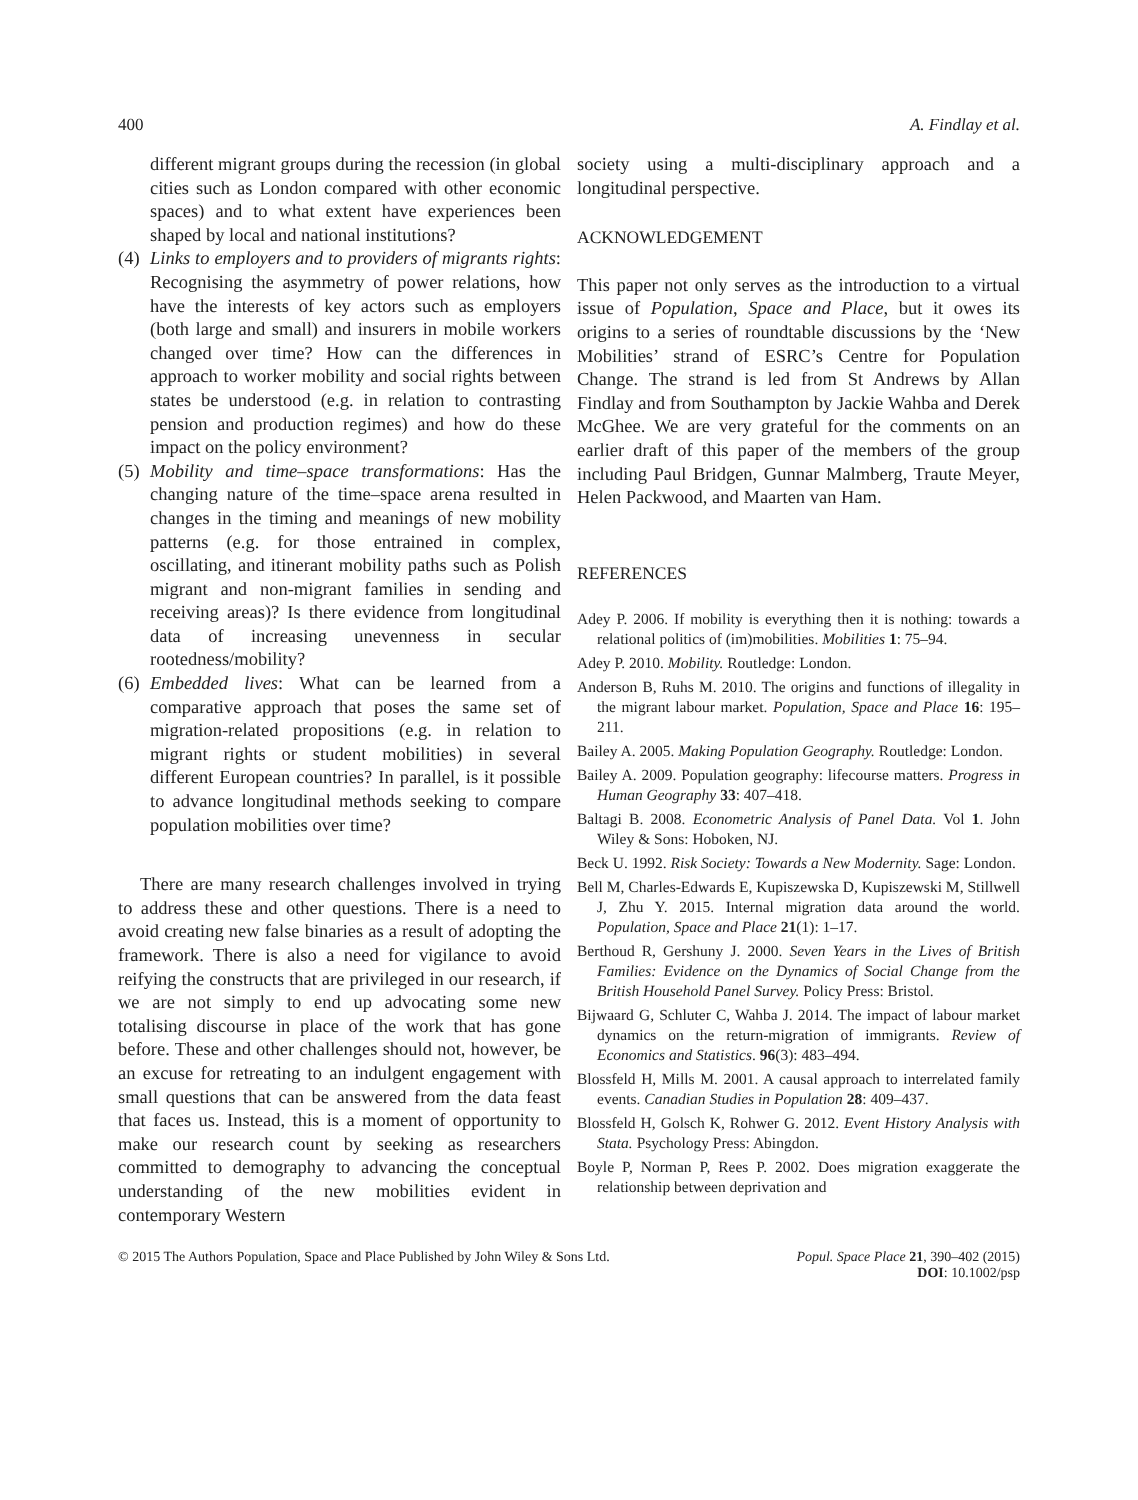400 A. Findlay et al.
different migrant groups during the recession (in global cities such as London compared with other economic spaces) and to what extent have experiences been shaped by local and national institutions?
(4)
Links to employers and to providers of migrants rights: Recognising the asymmetry of power relations, how have the interests of key actors such as employers (both large and small) and insurers in mobile workers changed over time? How can the differences in approach to worker mobility and social rights between states be understood (e.g. in relation to contrasting pension and production regimes) and how do these impact on the policy environment?
(5)
Mobility and time–space transformations: Has the changing nature of the time–space arena resulted in changes in the timing and meanings of new mobility patterns (e.g. for those entrained in complex, oscillating, and itinerant mobility paths such as Polish migrant and non-migrant families in sending and receiving areas)? Is there evidence from longitudinal data of increasing unevenness in secular rootedness/mobility?
(6)
Embedded lives: What can be learned from a comparative approach that poses the same set of migration-related propositions (e.g. in relation to migrant rights or student mobilities) in several different European countries? In parallel, is it possible to advance longitudinal methods seeking to compare population mobilities over time?
There are many research challenges involved in trying to address these and other questions. There is a need to avoid creating new false binaries as a result of adopting the framework. There is also a need for vigilance to avoid reifying the constructs that are privileged in our research, if we are not simply to end up advocating some new totalising discourse in place of the work that has gone before. These and other challenges should not, however, be an excuse for retreating to an indulgent engagement with small questions that can be answered from the data feast that faces us. Instead, this is a moment of opportunity to make our research count by seeking as researchers committed to demography to advancing the conceptual understanding of the new mobilities evident in contemporary Western
society using a multi-disciplinary approach and a longitudinal perspective.
ACKNOWLEDGEMENT
This paper not only serves as the introduction to a virtual issue of Population, Space and Place, but it owes its origins to a series of roundtable discussions by the ‘New Mobilities’ strand of ESRC’s Centre for Population Change. The strand is led from St Andrews by Allan Findlay and from Southampton by Jackie Wahba and Derek McGhee. We are very grateful for the comments on an earlier draft of this paper of the members of the group including Paul Bridgen, Gunnar Malmberg, Traute Meyer, Helen Packwood, and Maarten van Ham.
REFERENCES
Adey P. 2006. If mobility is everything then it is nothing: towards a relational politics of (im)mobilities. Mobilities 1: 75–94.
Adey P. 2010. Mobility. Routledge: London.
Anderson B, Ruhs M. 2010. The origins and functions of illegality in the migrant labour market. Population, Space and Place 16: 195–211.
Bailey A. 2005. Making Population Geography. Routledge: London.
Bailey A. 2009. Population geography: lifecourse matters. Progress in Human Geography 33: 407–418.
Baltagi B. 2008. Econometric Analysis of Panel Data. Vol 1. John Wiley & Sons: Hoboken, NJ.
Beck U. 1992. Risk Society: Towards a New Modernity. Sage: London.
Bell M, Charles-Edwards E, Kupiszewska D, Kupiszewski M, Stillwell J, Zhu Y. 2015. Internal migration data around the world. Population, Space and Place 21(1): 1–17.
Berthoud R, Gershuny J. 2000. Seven Years in the Lives of British Families: Evidence on the Dynamics of Social Change from the British Household Panel Survey. Policy Press: Bristol.
Bijwaard G, Schluter C, Wahba J. 2014. The impact of labour market dynamics on the return-migration of immigrants. Review of Economics and Statistics. 96(3): 483–494.
Blossfeld H, Mills M. 2001. A causal approach to interrelated family events. Canadian Studies in Population 28: 409–437.
Blossfeld H, Golsch K, Rohwer G. 2012. Event History Analysis with Stata. Psychology Press: Abingdon.
Boyle P, Norman P, Rees P. 2002. Does migration exaggerate the relationship between deprivation and
© 2015 The Authors Population, Space and Place Published by John Wiley & Sons Ltd. Popul. Space Place 21, 390–402 (2015)
DOI: 10.1002/psp